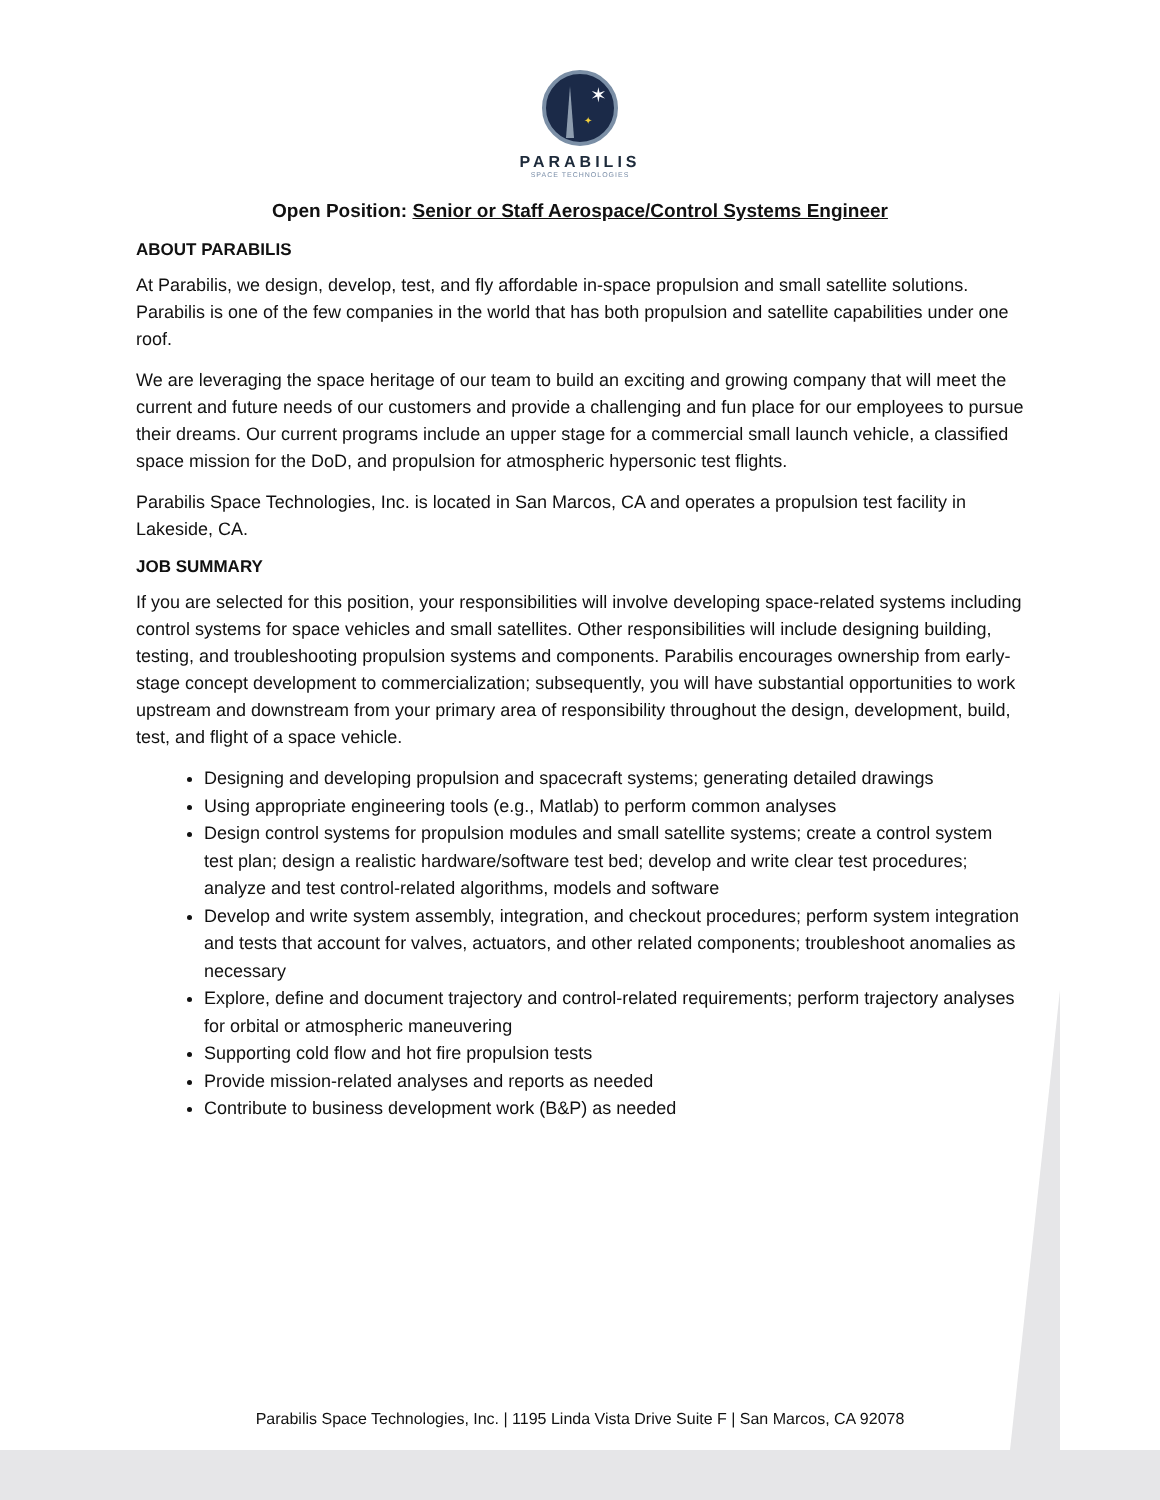✶
✦
PARABILIS
SPACE TECHNOLOGIES
Open Position: Senior or Staff Aerospace/Control Systems Engineer
ABOUT PARABILIS
At Parabilis, we design, develop, test, and fly affordable in-space propulsion and small satellite solutions. Parabilis is one of the few companies in the world that has both propulsion and satellite capabilities under one roof.
We are leveraging the space heritage of our team to build an exciting and growing company that will meet the current and future needs of our customers and provide a challenging and fun place for our employees to pursue their dreams. Our current programs include an upper stage for a commercial small launch vehicle, a classified space mission for the DoD, and propulsion for atmospheric hypersonic test flights.
Parabilis Space Technologies, Inc. is located in San Marcos, CA and operates a propulsion test facility in Lakeside, CA.
JOB SUMMARY
If you are selected for this position, your responsibilities will involve developing space-related systems including control systems for space vehicles and small satellites. Other responsibilities will include designing building, testing, and troubleshooting propulsion systems and components. Parabilis encourages ownership from early-stage concept development to commercialization; subsequently, you will have substantial opportunities to work upstream and downstream from your primary area of responsibility throughout the design, development, build, test, and flight of a space vehicle.
Designing and developing propulsion and spacecraft systems; generating detailed drawings
Using appropriate engineering tools (e.g., Matlab) to perform common analyses
Design control systems for propulsion modules and small satellite systems; create a control system test plan; design a realistic hardware/software test bed; develop and write clear test procedures; analyze and test control-related algorithms, models and software
Develop and write system assembly, integration, and checkout procedures; perform system integration and tests that account for valves, actuators, and other related components; troubleshoot anomalies as necessary
Explore, define and document trajectory and control-related requirements; perform trajectory analyses for orbital or atmospheric maneuvering
Supporting cold flow and hot fire propulsion tests
Provide mission-related analyses and reports as needed
Contribute to business development work (B&P) as needed
Parabilis Space Technologies, Inc. | 1195 Linda Vista Drive Suite F | San Marcos, CA 92078